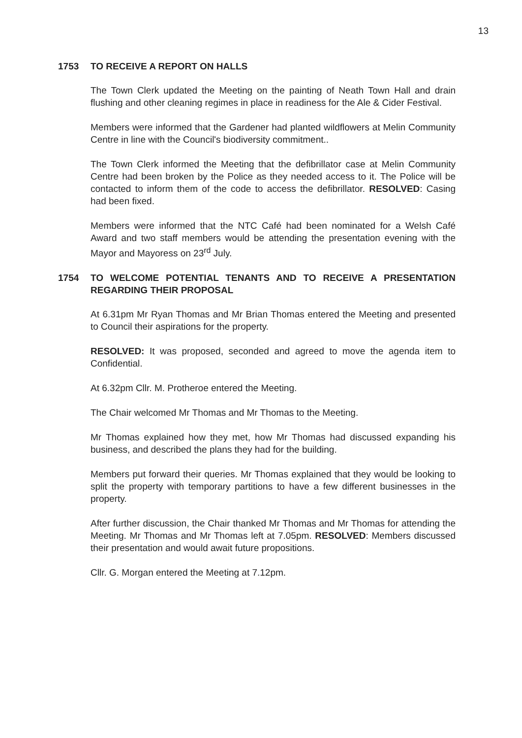13
1753 TO RECEIVE A REPORT ON HALLS
The Town Clerk updated the Meeting on the painting of Neath Town Hall and drain flushing and other cleaning regimes in place in readiness for the Ale & Cider Festival.
Members were informed that the Gardener had planted wildflowers at Melin Community Centre in line with the Council's biodiversity commitment..
The Town Clerk informed the Meeting that the defibrillator case at Melin Community Centre had been broken by the Police as they needed access to it. The Police will be contacted to inform them of the code to access the defibrillator. RESOLVED: Casing had been fixed.
Members were informed that the NTC Café had been nominated for a Welsh Café Award and two staff members would be attending the presentation evening with the Mayor and Mayoress on 23<sup>rd</sup> July.
1754 TO WELCOME POTENTIAL TENANTS AND TO RECEIVE A PRESENTATION REGARDING THEIR PROPOSAL
At 6.31pm Mr Ryan Thomas and Mr Brian Thomas entered the Meeting and presented to Council their aspirations for the property.
RESOLVED: It was proposed, seconded and agreed to move the agenda item to Confidential.
At 6.32pm Cllr. M. Protheroe entered the Meeting.
The Chair welcomed Mr Thomas and Mr Thomas to the Meeting.
Mr Thomas explained how they met, how Mr Thomas had discussed expanding his business, and described the plans they had for the building.
Members put forward their queries. Mr Thomas explained that they would be looking to split the property with temporary partitions to have a few different businesses in the property.
After further discussion, the Chair thanked Mr Thomas and Mr Thomas for attending the Meeting. Mr Thomas and Mr Thomas left at 7.05pm. RESOLVED: Members discussed their presentation and would await future propositions.
Cllr. G. Morgan entered the Meeting at 7.12pm.